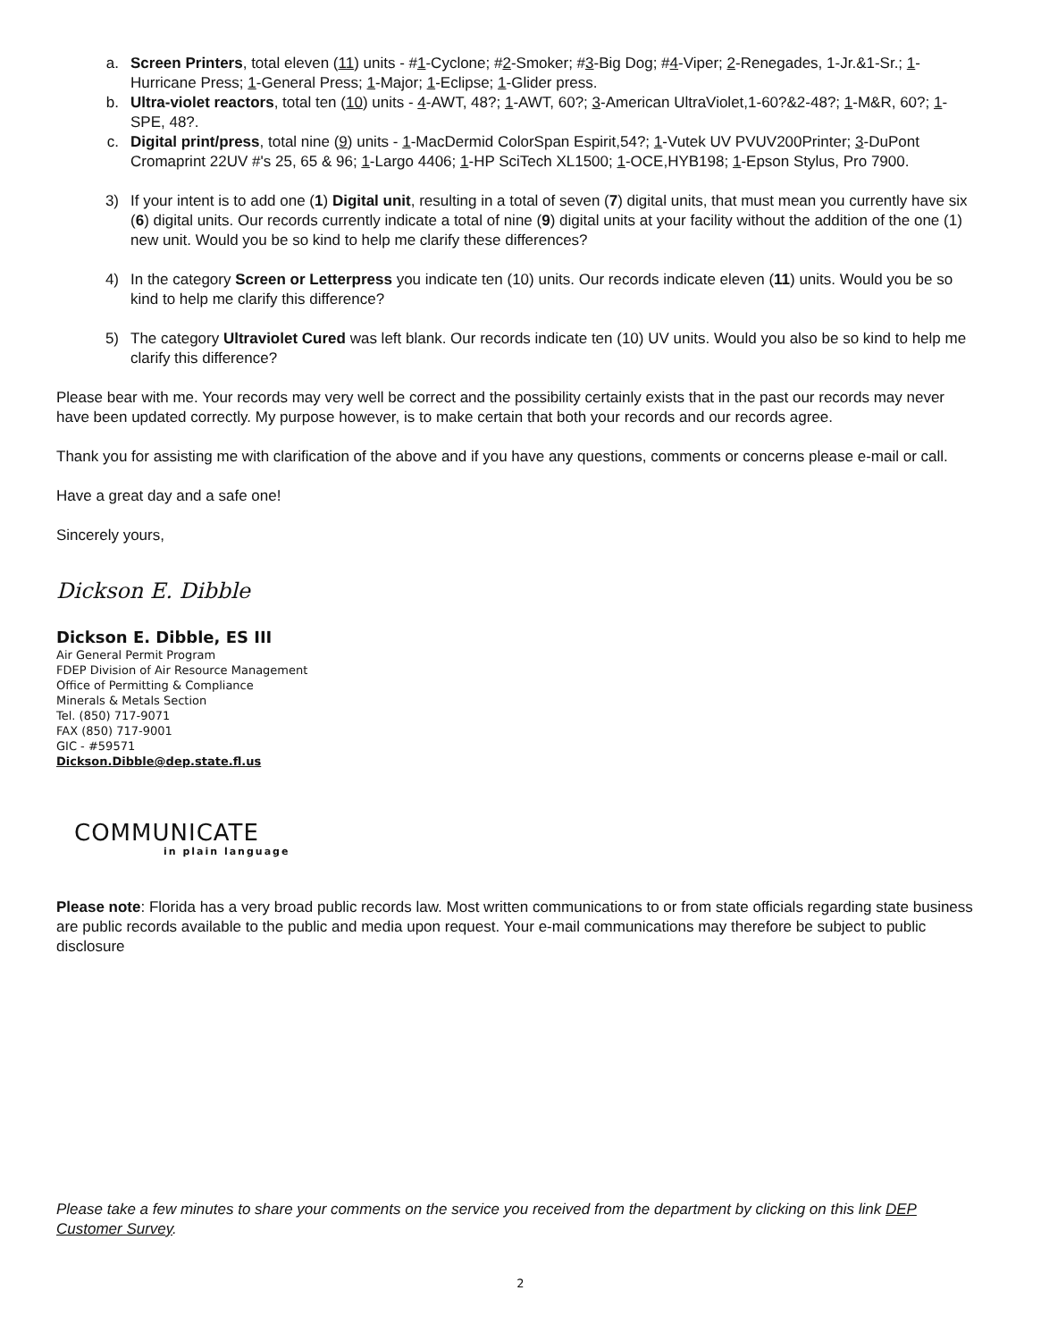a. Screen Printers, total eleven (11) units - #1-Cyclone; #2-Smoker; #3-Big Dog; #4-Viper; 2-Renegades, 1-Jr.&1-Sr.; 1-Hurricane Press; 1-General Press; 1-Major; 1-Eclipse; 1-Glider press.
b. Ultra-violet reactors, total ten (10) units - 4-AWT, 48?; 1-AWT, 60?; 3-American UltraViolet,1-60?&2-48?; 1-M&R, 60?; 1-SPE, 48?.
c. Digital print/press, total nine (9) units - 1-MacDermid ColorSpan Espirit,54?; 1-Vutek UV PVUV200Printer; 3-DuPont Cromaprint 22UV #'s 25, 65 & 96; 1-Largo 4406; 1-HP SciTech XL1500; 1-OCE,HYB198; 1-Epson Stylus, Pro 7900.
3) If your intent is to add one (1) Digital unit, resulting in a total of seven (7) digital units, that must mean you currently have six (6) digital units. Our records currently indicate a total of nine (9) digital units at your facility without the addition of the one (1) new unit. Would you be so kind to help me clarify these differences?
4) In the category Screen or Letterpress you indicate ten (10) units. Our records indicate eleven (11) units. Would you be so kind to help me clarify this difference?
5) The category Ultraviolet Cured was left blank. Our records indicate ten (10) UV units. Would you also be so kind to help me clarify this difference?
Please bear with me. Your records may very well be correct and the possibility certainly exists that in the past our records may never have been updated correctly. My purpose however, is to make certain that both your records and our records agree.
Thank you for assisting me with clarification of the above and if you have any questions, comments or concerns please e-mail or call.
Have a great day and a safe one!
Sincerely yours,
Dickson E. Dibble
Dickson E. Dibble, ES III
Air General Permit Program
FDEP Division of Air Resource Management
Office of Permitting & Compliance
Minerals & Metals Section
Tel. (850) 717-9071
FAX (850) 717-9001
GIC - #59571
Dickson.Dibble@dep.state.fl.us
COMMUNICATE
in plain language
Please note: Florida has a very broad public records law. Most written communications to or from state officials regarding state business are public records available to the public and media upon request. Your e-mail communications may therefore be subject to public disclosure
Please take a few minutes to share your comments on the service you received from the department by clicking on this link DEP Customer Survey.
2